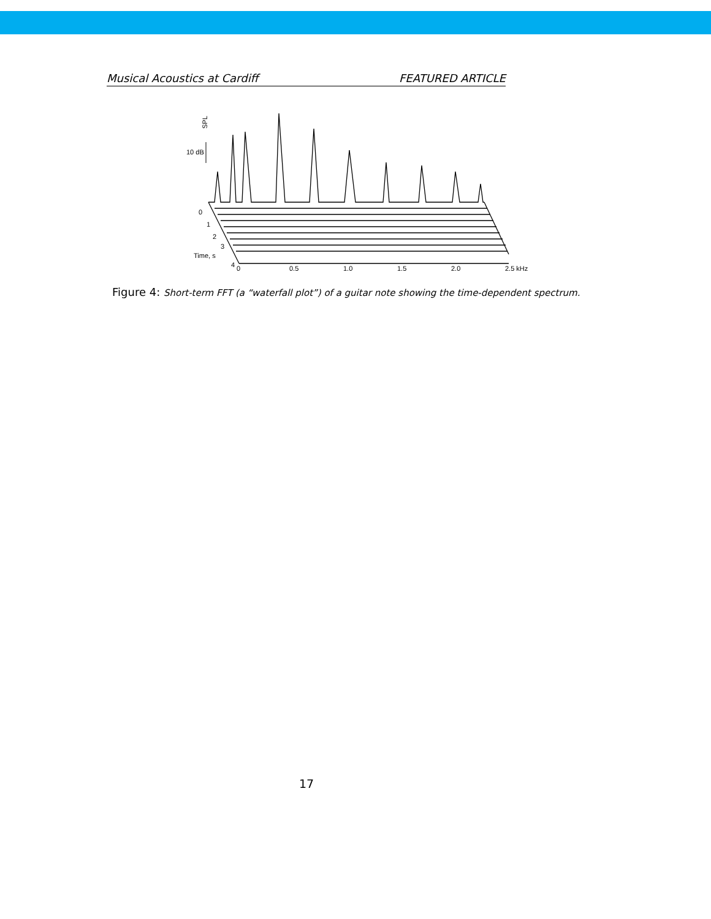Musical Acoustics at Cardiff FEATURED ARTICLE
SPL
10 dB
0
1
2
3
Time, s
4
0
0.5
1.0
1.5
2.0
2.5 kHz
Figure 4: Short-term FFT (a “waterfall plot”) of a guitar note showing the time-dependent spectrum.
17